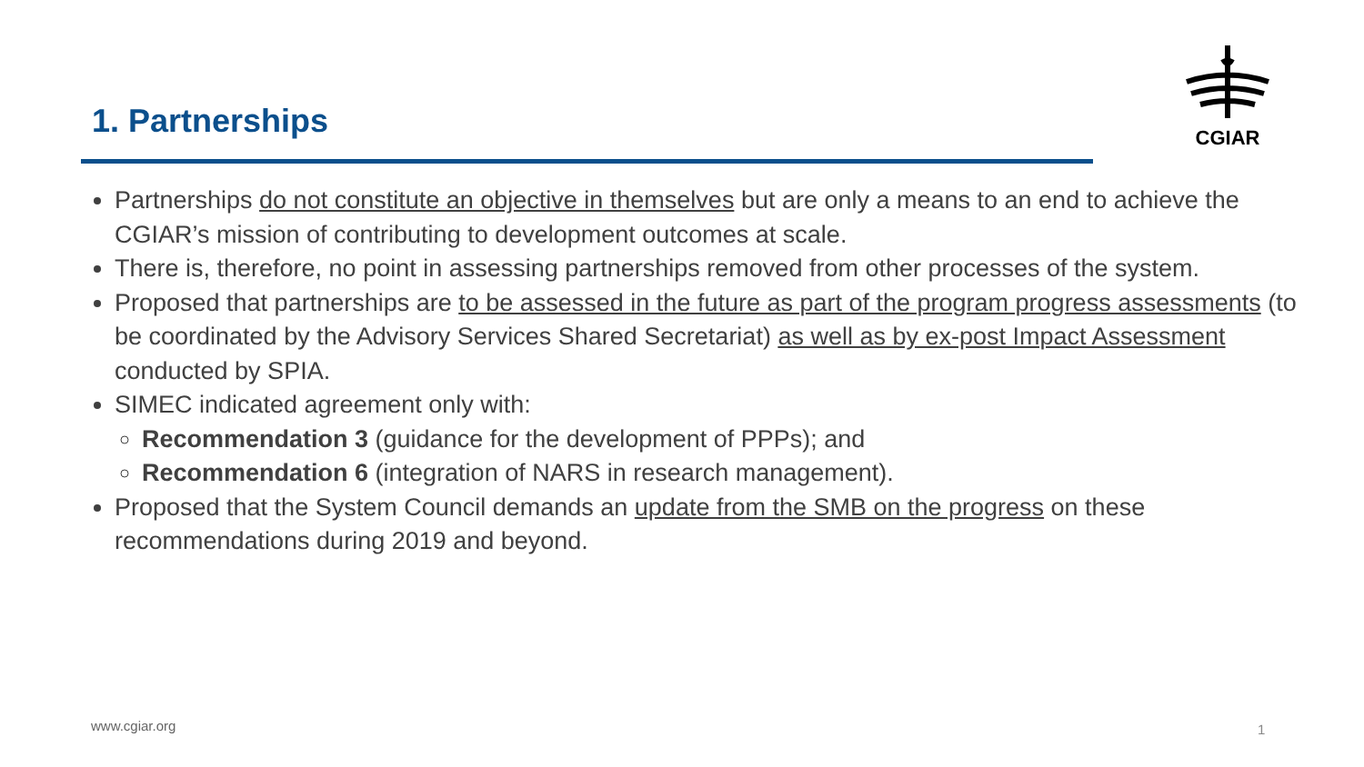1. Partnerships
CGIAR
Partnerships do not constitute an objective in themselves but are only a means to an end to achieve the CGIAR’s mission of contributing to development outcomes at scale.
There is, therefore, no point in assessing partnerships removed from other processes of the system.
Proposed that partnerships are to be assessed in the future as part of the program progress assessments (to be coordinated by the Advisory Services Shared Secretariat) as well as by ex-post Impact Assessment conducted by SPIA.
SIMEC indicated agreement only with:
Recommendation 3 (guidance for the development of PPPs); and
Recommendation 6 (integration of NARS in research management).
Proposed that the System Council demands an update from the SMB on the progress on these recommendations during 2019 and beyond.
www.cgiar.org 1